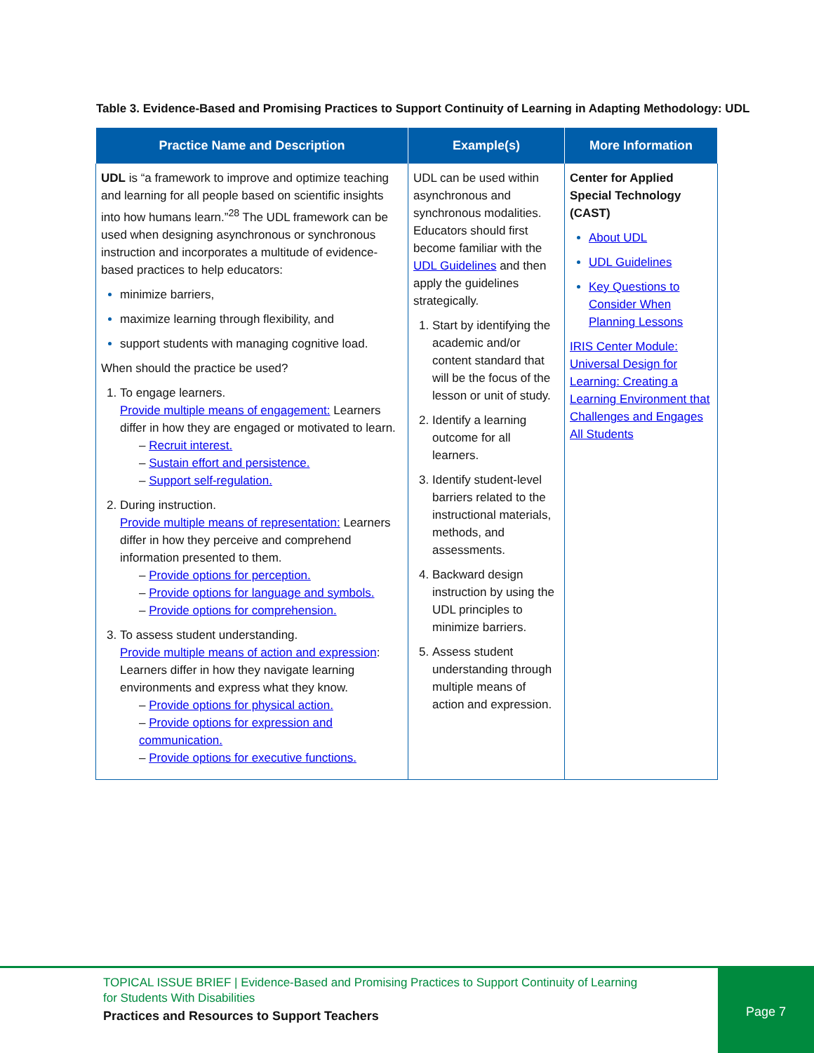Table 3. Evidence-Based and Promising Practices to Support Continuity of Learning in Adapting Methodology: UDL
| Practice Name and Description | Example(s) | More Information |
| --- | --- | --- |
| UDL is “a framework to improve and optimize teaching and learning for all people based on scientific insights into how humans learn.”<sup>28</sup> The UDL framework can be used when designing asynchronous or synchronous instruction and incorporates a multitude of evidence-based practices to help educators: minimize barriers, maximize learning through flexibility, and support students with managing cognitive load. When should the practice be used? To engage learners. Provide multiple means of engagement: Learners differ in how they are engaged or motivated to learn. – Recruit interest. – Sustain effort and persistence. – Support self-regulation. During instruction. Provide multiple means of representation: Learners differ in how they perceive and comprehend information presented to them. – Provide options for perception. – Provide options for language and symbols. – Provide options for comprehension. To assess student understanding. Provide multiple means of action and expression : Learners differ in how they navigate learning environments and express what they know. – Provide options for physical action. – Provide options for expression and communication. – Provide options for executive functions. | UDL can be used within asynchronous and synchronous modalities. Educators should first become familiar with the UDL Guidelines and then apply the guidelines strategically. Start by identifying the academic and/or content standard that will be the focus of the lesson or unit of study. Identify a learning outcome for all learners. Identify student-level barriers related to the instructional materials, methods, and assessments. Backward design instruction by using the UDL principles to minimize barriers. Assess student understanding through multiple means of action and expression. | Center for Applied Special Technology (CAST) About UDL UDL Guidelines Key Questions to Consider When Planning Lessons IRIS Center Module: Universal Design for Learning: Creating a Learning Environment that Challenges and Engages All Students |
TOPICAL ISSUE BRIEF | Evidence-Based and Promising Practices to Support Continuity of Learning
for Students With Disabilities
Practices and Resources to Support Teachers
Page 7